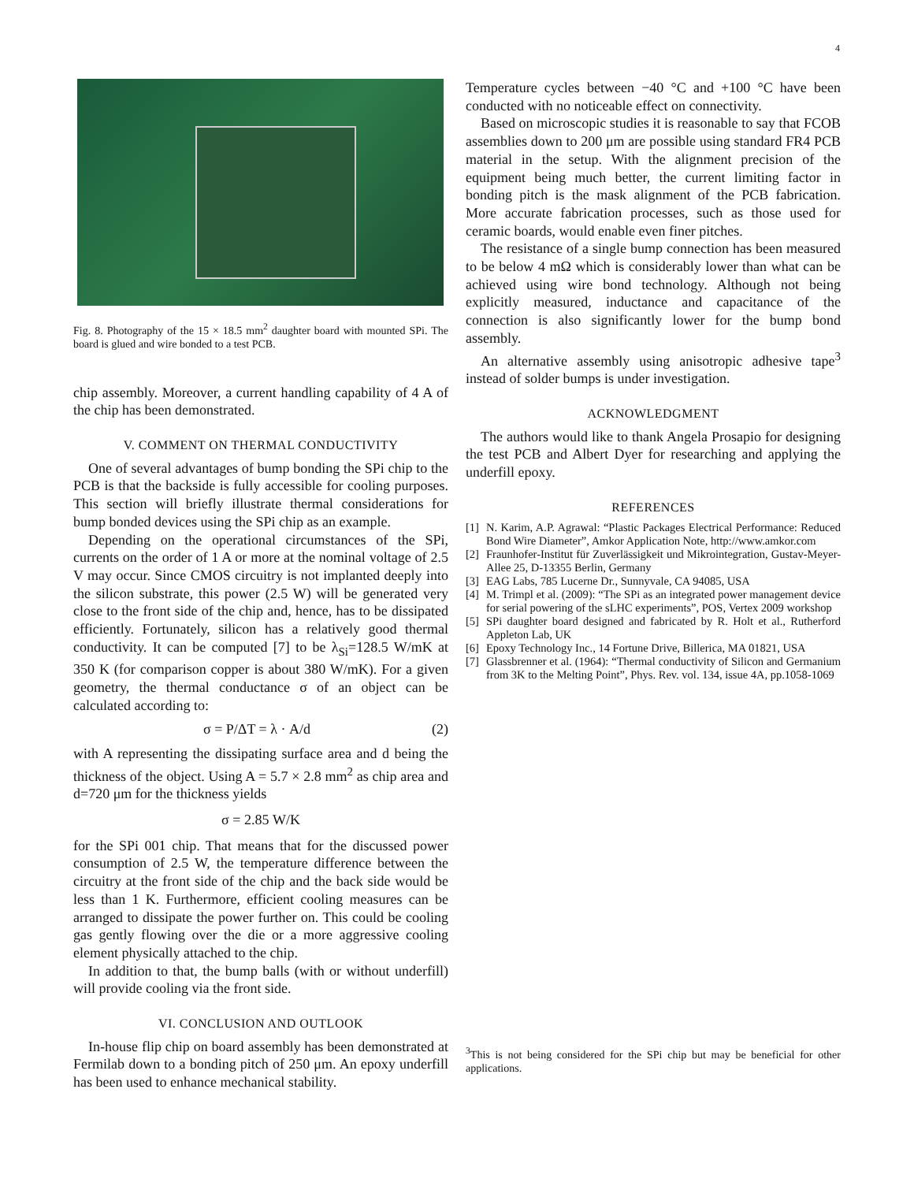4
Fig. 8. Photography of the 15 × 18.5 mm<sup>2</sup> daughter board with mounted SPi. The board is glued and wire bonded to a test PCB.
chip assembly. Moreover, a current handling capability of 4 A of the chip has been demonstrated.
V. COMMENT ON THERMAL CONDUCTIVITY
One of several advantages of bump bonding the SPi chip to the PCB is that the backside is fully accessible for cooling purposes. This section will briefly illustrate thermal considerations for bump bonded devices using the SPi chip as an example.
Depending on the operational circumstances of the SPi, currents on the order of 1 A or more at the nominal voltage of 2.5 V may occur. Since CMOS circuitry is not implanted deeply into the silicon substrate, this power (2.5 W) will be generated very close to the front side of the chip and, hence, has to be dissipated efficiently. Fortunately, silicon has a relatively good thermal conductivity. It can be computed [7] to be λ<sub>Si</sub>=128.5 W/mK at 350 K (for comparison copper is about 380 W/mK). For a given geometry, the thermal conductance σ of an object can be calculated according to:
σ = P/ΔT = λ · A/d (2)
with A representing the dissipating surface area and d being the thickness of the object. Using A = 5.7 × 2.8 mm<sup>2</sup> as chip area and d=720 μm for the thickness yields
σ = 2.85 W/K
for the SPi 001 chip. That means that for the discussed power consumption of 2.5 W, the temperature difference between the circuitry at the front side of the chip and the back side would be less than 1 K. Furthermore, efficient cooling measures can be arranged to dissipate the power further on. This could be cooling gas gently flowing over the die or a more aggressive cooling element physically attached to the chip.
In addition to that, the bump balls (with or without underfill) will provide cooling via the front side.
VI. CONCLUSION AND OUTLOOK
In-house flip chip on board assembly has been demonstrated at Fermilab down to a bonding pitch of 250 μm. An epoxy underfill has been used to enhance mechanical stability.
Temperature cycles between −40 °C and +100 °C have been conducted with no noticeable effect on connectivity.
Based on microscopic studies it is reasonable to say that FCOB assemblies down to 200 μm are possible using standard FR4 PCB material in the setup. With the alignment precision of the equipment being much better, the current limiting factor in bonding pitch is the mask alignment of the PCB fabrication. More accurate fabrication processes, such as those used for ceramic boards, would enable even finer pitches.
The resistance of a single bump connection has been measured to be below 4 mΩ which is considerably lower than what can be achieved using wire bond technology. Although not being explicitly measured, inductance and capacitance of the connection is also significantly lower for the bump bond assembly.
An alternative assembly using anisotropic adhesive tape<sup>3</sup> instead of solder bumps is under investigation.
ACKNOWLEDGMENT
The authors would like to thank Angela Prosapio for designing the test PCB and Albert Dyer for researching and applying the underfill epoxy.
REFERENCES
[1] N. Karim, A.P. Agrawal: “Plastic Packages Electrical Performance: Reduced Bond Wire Diameter”, Amkor Application Note, http://www.amkor.com
[2] Fraunhofer-Institut für Zuverlässigkeit und Mikrointegration, Gustav-Meyer-Allee 25, D-13355 Berlin, Germany
[3] EAG Labs, 785 Lucerne Dr., Sunnyvale, CA 94085, USA
[4] M. Trimpl et al. (2009): “The SPi as an integrated power management device for serial powering of the sLHC experiments”, POS, Vertex 2009 workshop
[5] SPi daughter board designed and fabricated by R. Holt et al., Rutherford Appleton Lab, UK
[6] Epoxy Technology Inc., 14 Fortune Drive, Billerica, MA 01821, USA
[7] Glassbrenner et al. (1964): “Thermal conductivity of Silicon and Germanium from 3K to the Melting Point”, Phys. Rev. vol. 134, issue 4A, pp.1058-1069
<sup>3</sup> This is not being considered for the SPi chip but may be beneficial for other applications.